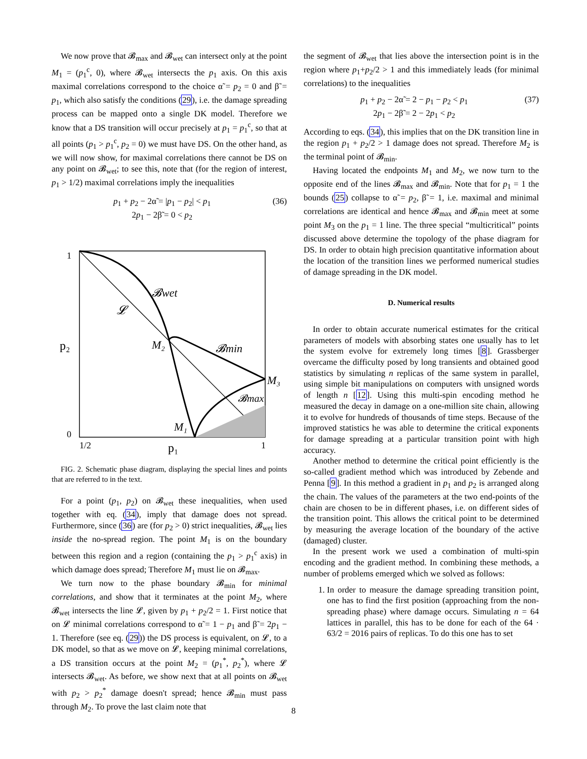We now prove that 𝓑<sub>max</sub> and 𝓑<sub>wet</sub> can intersect only at the point M<sub>1</sub> = (p<sub>1</sub><sup>c</sup>, 0), where 𝓑<sub>wet</sub> intersects the p<sub>1</sub> axis. On this axis maximal correlations correspond to the choice α̃ = p<sub>2</sub> = 0 and β̃ = p<sub>1</sub>, which also satisfy the conditions (29), i.e. the damage spreading process can be mapped onto a single DK model. Therefore we know that a DS transition will occur precisely at p<sub>1</sub> = p<sub>1</sub><sup>c</sup>, so that at all points (p<sub>1</sub> > p<sub>1</sub><sup>c</sup>, p<sub>2</sub> = 0) we must have DS. On the other hand, as we will now show, for maximal correlations there cannot be DS on any point on 𝓑<sub>wet</sub>; to see this, note that (for the region of interest, p<sub>1</sub> > 1/2) maximal correlations imply the inequalities
p<sub>1</sub> + p<sub>2</sub> − 2α̃ = |p<sub>1</sub> − p<sub>2</sub>| < p<sub>1</sub>
2p<sub>1</sub> − 2β̃ = 0 < p<sub>2</sub>
(36)
1
0
1/2
1
p₂
p₁
M₂
M₃
M₁
𝓑wet
𝓑min
𝓑max
𝓛
FIG. 2. Schematic phase diagram, displaying the special lines and points that are referred to in the text.
For a point (p<sub>1</sub>, p<sub>2</sub>) on 𝓑<sub>wet</sub> these inequalities, when used together with eq. (34), imply that damage does not spread. Furthermore, since (36) are (for p<sub>2</sub> > 0) strict inequalities, 𝓑<sub>wet</sub> lies inside the no-spread region. The point M<sub>1</sub> is on the boundary between this region and a region (containing the p<sub>1</sub> > p<sub>1</sub><sup>c</sup> axis) in which damage does spread; Therefore M<sub>1</sub> must lie on 𝓑<sub>max</sub>.
We turn now to the phase boundary 𝓑<sub>min</sub> for minimal correlations, and show that it terminates at the point M<sub>2</sub>, where 𝓑<sub>wet</sub> intersects the line 𝓛, given by p<sub>1</sub> + p<sub>2</sub>/2 = 1. First notice that on 𝓛 minimal correlations correspond to α̃ = 1 − p<sub>1</sub> and β̃ = 2p<sub>1</sub> − 1. Therefore (see eq. (29)) the DS process is equivalent, on 𝓛, to a DK model, so that as we move on 𝓛, keeping minimal correlations, a DS transition occurs at the point M<sub>2</sub> = (p<sub>1</sub><sup>*</sup>, p<sub>2</sub><sup>*</sup>), where 𝓛 intersects 𝓑<sub>wet</sub>. As before, we show next that at all points on 𝓑<sub>wet</sub> with p<sub>2</sub> > p<sub>2</sub><sup>*</sup> damage doesn't spread; hence 𝓑<sub>min</sub> must pass through M<sub>2</sub>. To prove the last claim note that
the segment of 𝓑<sub>wet</sub> that lies above the intersection point is in the region where p<sub>1</sub>+p<sub>2</sub>/2 > 1 and this immediately leads (for minimal correlations) to the inequalities
p<sub>1</sub> + p<sub>2</sub> − 2α̃ = 2 − p<sub>1</sub> − p<sub>2</sub> < p<sub>1</sub>
2p<sub>1</sub> − 2β̃ = 2 − 2p<sub>1</sub> < p<sub>2</sub>
(37)
According to eqs. (34), this implies that on the DK transition line in the region p<sub>1</sub> + p<sub>2</sub>/2 > 1 damage does not spread. Therefore M<sub>2</sub> is the terminal point of 𝓑<sub>min</sub>.
Having located the endpoints M<sub>1</sub> and M<sub>2</sub>, we now turn to the opposite end of the lines 𝓑<sub>max</sub> and 𝓑<sub>min</sub>. Note that for p<sub>1</sub> = 1 the bounds (25) collapse to α̃ = p<sub>2</sub>, β̃ = 1, i.e. maximal and minimal correlations are identical and hence 𝓑<sub>max</sub> and 𝓑<sub>min</sub> meet at some point M<sub>3</sub> on the p<sub>1</sub> = 1 line. The three special “multicritical” points discussed above determine the topology of the phase diagram for DS. In order to obtain high precision quantitative information about the location of the transition lines we performed numerical studies of damage spreading in the DK model.
D. Numerical results
In order to obtain accurate numerical estimates for the critical parameters of models with absorbing states one usually has to let the system evolve for extremely long times [8]. Grassberger overcame the difficulty posed by long transients and obtained good statistics by simulating n replicas of the same system in parallel, using simple bit manipulations on computers with unsigned words of length n [12]. Using this multi-spin encoding method he measured the decay in damage on a one-million site chain, allowing it to evolve for hundreds of thousands of time steps. Because of the improved statistics he was able to determine the critical exponents for damage spreading at a particular transition point with high accuracy.
Another method to determine the critical point efficiently is the so-called gradient method which was introduced by Zebende and Penna [9]. In this method a gradient in p<sub>1</sub> and p<sub>2</sub> is arranged along the chain. The values of the parameters at the two end-points of the chain are chosen to be in different phases, i.e. on different sides of the transition point. This allows the critical point to be determined by measuring the average location of the boundary of the active (damaged) cluster.
In the present work we used a combination of multi-spin encoding and the gradient method. In combining these methods, a number of problems emerged which we solved as follows:
1. In order to measure the damage spreading transition point, one has to find the first position (approaching from the non-spreading phase) where damage occurs. Simulating n = 64 lattices in parallel, this has to be done for each of the 64 · 63/2 = 2016 pairs of replicas. To do this one has to set
8